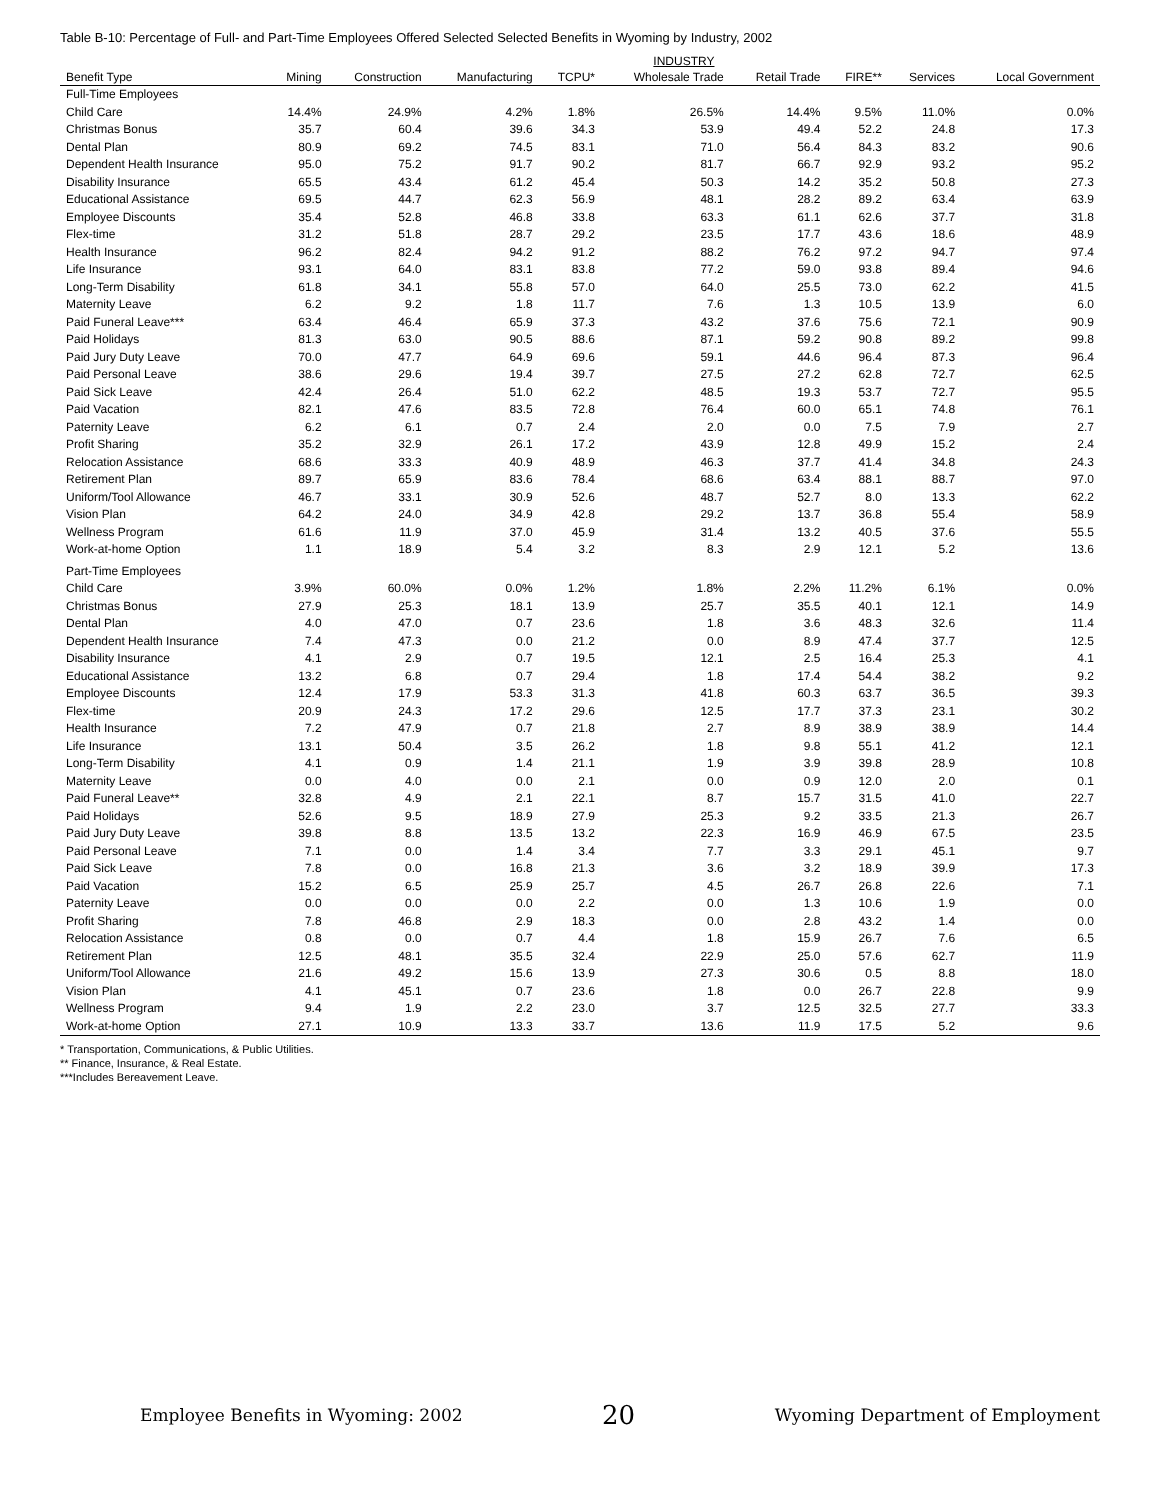Table B-10: Percentage of Full- and Part-Time Employees Offered Selected Selected Benefits in Wyoming by Industry, 2002
| | INDUSTRY | | | | | | | | |
| --- | --- | --- | --- | --- | --- | --- | --- | --- | --- |
| Benefit Type | Mining | Construction | Manufacturing | TCPU* | Wholesale Trade | Retail Trade | FIRE** | Services | Local Government |
| Full-Time Employees | | | | | | | | | |
| Child Care | 14.4% | 24.9% | 4.2% | 1.8% | 26.5% | 14.4% | 9.5% | 11.0% | 0.0% |
| Christmas Bonus | 35.7 | 60.4 | 39.6 | 34.3 | 53.9 | 49.4 | 52.2 | 24.8 | 17.3 |
| Dental Plan | 80.9 | 69.2 | 74.5 | 83.1 | 71.0 | 56.4 | 84.3 | 83.2 | 90.6 |
| Dependent Health Insurance | 95.0 | 75.2 | 91.7 | 90.2 | 81.7 | 66.7 | 92.9 | 93.2 | 95.2 |
| Disability Insurance | 65.5 | 43.4 | 61.2 | 45.4 | 50.3 | 14.2 | 35.2 | 50.8 | 27.3 |
| Educational Assistance | 69.5 | 44.7 | 62.3 | 56.9 | 48.1 | 28.2 | 89.2 | 63.4 | 63.9 |
| Employee Discounts | 35.4 | 52.8 | 46.8 | 33.8 | 63.3 | 61.1 | 62.6 | 37.7 | 31.8 |
| Flex-time | 31.2 | 51.8 | 28.7 | 29.2 | 23.5 | 17.7 | 43.6 | 18.6 | 48.9 |
| Health Insurance | 96.2 | 82.4 | 94.2 | 91.2 | 88.2 | 76.2 | 97.2 | 94.7 | 97.4 |
| Life Insurance | 93.1 | 64.0 | 83.1 | 83.8 | 77.2 | 59.0 | 93.8 | 89.4 | 94.6 |
| Long-Term Disability | 61.8 | 34.1 | 55.8 | 57.0 | 64.0 | 25.5 | 73.0 | 62.2 | 41.5 |
| Maternity Leave | 6.2 | 9.2 | 1.8 | 11.7 | 7.6 | 1.3 | 10.5 | 13.9 | 6.0 |
| Paid Funeral Leave*** | 63.4 | 46.4 | 65.9 | 37.3 | 43.2 | 37.6 | 75.6 | 72.1 | 90.9 |
| Paid Holidays | 81.3 | 63.0 | 90.5 | 88.6 | 87.1 | 59.2 | 90.8 | 89.2 | 99.8 |
| Paid Jury Duty Leave | 70.0 | 47.7 | 64.9 | 69.6 | 59.1 | 44.6 | 96.4 | 87.3 | 96.4 |
| Paid Personal Leave | 38.6 | 29.6 | 19.4 | 39.7 | 27.5 | 27.2 | 62.8 | 72.7 | 62.5 |
| Paid Sick Leave | 42.4 | 26.4 | 51.0 | 62.2 | 48.5 | 19.3 | 53.7 | 72.7 | 95.5 |
| Paid Vacation | 82.1 | 47.6 | 83.5 | 72.8 | 76.4 | 60.0 | 65.1 | 74.8 | 76.1 |
| Paternity Leave | 6.2 | 6.1 | 0.7 | 2.4 | 2.0 | 0.0 | 7.5 | 7.9 | 2.7 |
| Profit Sharing | 35.2 | 32.9 | 26.1 | 17.2 | 43.9 | 12.8 | 49.9 | 15.2 | 2.4 |
| Relocation Assistance | 68.6 | 33.3 | 40.9 | 48.9 | 46.3 | 37.7 | 41.4 | 34.8 | 24.3 |
| Retirement Plan | 89.7 | 65.9 | 83.6 | 78.4 | 68.6 | 63.4 | 88.1 | 88.7 | 97.0 |
| Uniform/Tool Allowance | 46.7 | 33.1 | 30.9 | 52.6 | 48.7 | 52.7 | 8.0 | 13.3 | 62.2 |
| Vision Plan | 64.2 | 24.0 | 34.9 | 42.8 | 29.2 | 13.7 | 36.8 | 55.4 | 58.9 |
| Wellness Program | 61.6 | 11.9 | 37.0 | 45.9 | 31.4 | 13.2 | 40.5 | 37.6 | 55.5 |
| Work-at-home Option | 1.1 | 18.9 | 5.4 | 3.2 | 8.3 | 2.9 | 12.1 | 5.2 | 13.6 |
| Part-Time Employees | | | | | | | | | |
| Child Care | 3.9% | 60.0% | 0.0% | 1.2% | 1.8% | 2.2% | 11.2% | 6.1% | 0.0% |
| Christmas Bonus | 27.9 | 25.3 | 18.1 | 13.9 | 25.7 | 35.5 | 40.1 | 12.1 | 14.9 |
| Dental Plan | 4.0 | 47.0 | 0.7 | 23.6 | 1.8 | 3.6 | 48.3 | 32.6 | 11.4 |
| Dependent Health Insurance | 7.4 | 47.3 | 0.0 | 21.2 | 0.0 | 8.9 | 47.4 | 37.7 | 12.5 |
| Disability Insurance | 4.1 | 2.9 | 0.7 | 19.5 | 12.1 | 2.5 | 16.4 | 25.3 | 4.1 |
| Educational Assistance | 13.2 | 6.8 | 0.7 | 29.4 | 1.8 | 17.4 | 54.4 | 38.2 | 9.2 |
| Employee Discounts | 12.4 | 17.9 | 53.3 | 31.3 | 41.8 | 60.3 | 63.7 | 36.5 | 39.3 |
| Flex-time | 20.9 | 24.3 | 17.2 | 29.6 | 12.5 | 17.7 | 37.3 | 23.1 | 30.2 |
| Health Insurance | 7.2 | 47.9 | 0.7 | 21.8 | 2.7 | 8.9 | 38.9 | 38.9 | 14.4 |
| Life Insurance | 13.1 | 50.4 | 3.5 | 26.2 | 1.8 | 9.8 | 55.1 | 41.2 | 12.1 |
| Long-Term Disability | 4.1 | 0.9 | 1.4 | 21.1 | 1.9 | 3.9 | 39.8 | 28.9 | 10.8 |
| Maternity Leave | 0.0 | 4.0 | 0.0 | 2.1 | 0.0 | 0.9 | 12.0 | 2.0 | 0.1 |
| Paid Funeral Leave** | 32.8 | 4.9 | 2.1 | 22.1 | 8.7 | 15.7 | 31.5 | 41.0 | 22.7 |
| Paid Holidays | 52.6 | 9.5 | 18.9 | 27.9 | 25.3 | 9.2 | 33.5 | 21.3 | 26.7 |
| Paid Jury Duty Leave | 39.8 | 8.8 | 13.5 | 13.2 | 22.3 | 16.9 | 46.9 | 67.5 | 23.5 |
| Paid Personal Leave | 7.1 | 0.0 | 1.4 | 3.4 | 7.7 | 3.3 | 29.1 | 45.1 | 9.7 |
| Paid Sick Leave | 7.8 | 0.0 | 16.8 | 21.3 | 3.6 | 3.2 | 18.9 | 39.9 | 17.3 |
| Paid Vacation | 15.2 | 6.5 | 25.9 | 25.7 | 4.5 | 26.7 | 26.8 | 22.6 | 7.1 |
| Paternity Leave | 0.0 | 0.0 | 0.0 | 2.2 | 0.0 | 1.3 | 10.6 | 1.9 | 0.0 |
| Profit Sharing | 7.8 | 46.8 | 2.9 | 18.3 | 0.0 | 2.8 | 43.2 | 1.4 | 0.0 |
| Relocation Assistance | 0.8 | 0.0 | 0.7 | 4.4 | 1.8 | 15.9 | 26.7 | 7.6 | 6.5 |
| Retirement Plan | 12.5 | 48.1 | 35.5 | 32.4 | 22.9 | 25.0 | 57.6 | 62.7 | 11.9 |
| Uniform/Tool Allowance | 21.6 | 49.2 | 15.6 | 13.9 | 27.3 | 30.6 | 0.5 | 8.8 | 18.0 |
| Vision Plan | 4.1 | 45.1 | 0.7 | 23.6 | 1.8 | 0.0 | 26.7 | 22.8 | 9.9 |
| Wellness Program | 9.4 | 1.9 | 2.2 | 23.0 | 3.7 | 12.5 | 32.5 | 27.7 | 33.3 |
| Work-at-home Option | 27.1 | 10.9 | 13.3 | 33.7 | 13.6 | 11.9 | 17.5 | 5.2 | 9.6 |
* Transportation, Communications, & Public Utilities.
** Finance, Insurance, & Real Estate.
***Includes Bereavement Leave.
Employee Benefits in Wyoming: 2002 20 Wyoming Department of Employment